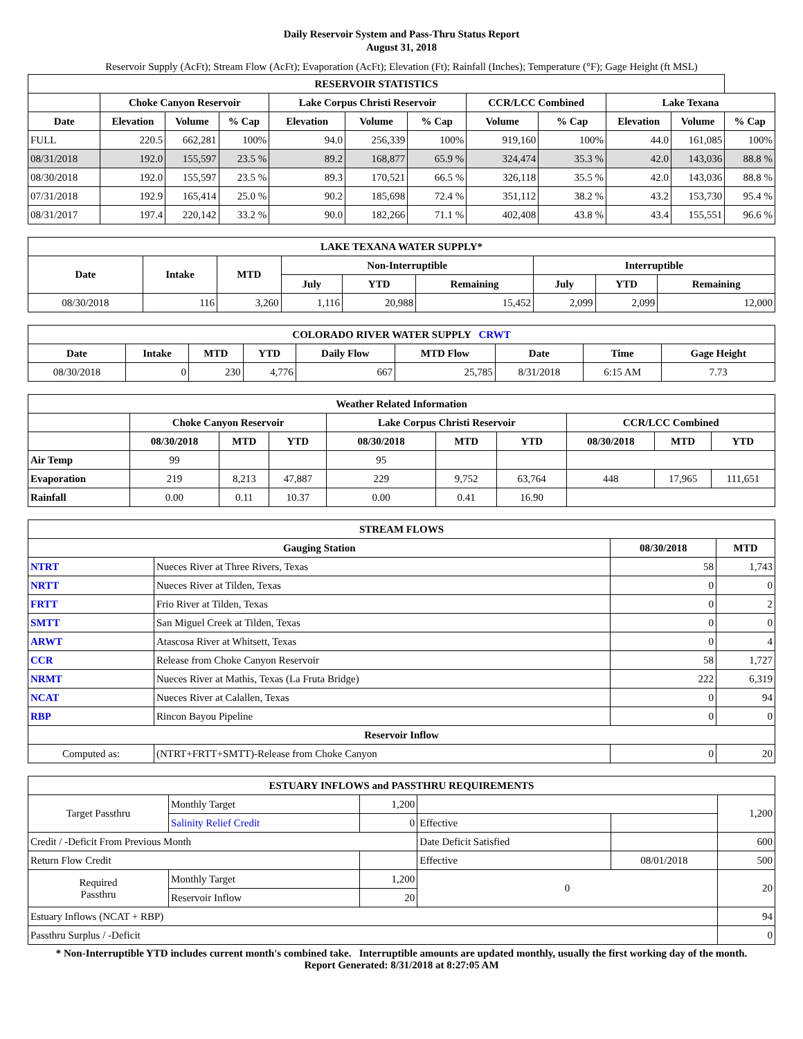Daily Reservoir System and Pass-Thru Status Report
August 31, 2018
Reservoir Supply (AcFt); Stream Flow (AcFt); Evaporation (AcFt); Elevation (Ft); Rainfall (Inches); Temperature (°F); Gage Height (ft MSL)
| RESERVOIR STATISTICS | | | | | | | | | | | |
| --- | --- | --- | --- | --- | --- | --- | --- | --- | --- | --- | --- |
| | Choke Canyon Reservoir | | | Lake Corpus Christi Reservoir | | | CCR/LCC Combined | | Lake Texana | | |
| Date | Elevation | Volume | % Cap | Elevation | Volume | % Cap | Volume | % Cap | Elevation | Volume | % Cap |
| FULL | 220.5 | 662,281 | 100% | 94.0 | 256,339 | 100% | 919,160 | 100% | 44.0 | 161,085 | 100% |
| 08/31/2018 | 192.0 | 155,597 | 23.5 % | 89.2 | 168,877 | 65.9 % | 324,474 | 35.3 % | 42.0 | 143,036 | 88.8 % |
| 08/30/2018 | 192.0 | 155,597 | 23.5 % | 89.3 | 170,521 | 66.5 % | 326,118 | 35.5 % | 42.0 | 143,036 | 88.8 % |
| 07/31/2018 | 192.9 | 165,414 | 25.0 % | 90.2 | 185,698 | 72.4 % | 351,112 | 38.2 % | 43.2 | 153,730 | 95.4 % |
| 08/31/2017 | 197.4 | 220,142 | 33.2 % | 90.0 | 182,266 | 71.1 % | 402,408 | 43.8 % | 43.4 | 155,551 | 96.6 % |
| LAKE TEXANA WATER SUPPLY* | | | | | | | | |
| --- | --- | --- | --- | --- | --- | --- | --- | --- |
| Date | Intake | MTD | Non-Interruptible | | | Interruptible | | |
| | | | July | YTD | Remaining | July | YTD | Remaining |
| 08/30/2018 | 116 | 3,260 | 1,116 | 20,988 | 15,452 | 2,099 | 2,099 | 12,000 |
| COLORADO RIVER WATER SUPPLY CRWT | | | | | | | | |
| --- | --- | --- | --- | --- | --- | --- | --- | --- |
| Date | Intake | MTD | YTD | Daily Flow | MTD Flow | Date | Time | Gage Height |
| 08/30/2018 | 0 | 230 | 4,776 | 667 | 25,785 | 8/31/2018 | 6:15 AM | 7.73 |
| Weather Related Information | | | | | | | | | |
| --- | --- | --- | --- | --- | --- | --- | --- | --- | --- |
| | Choke Canyon Reservoir | | | Lake Corpus Christi Reservoir | | | CCR/LCC Combined | | |
| | 08/30/2018 | MTD | YTD | 08/30/2018 | MTD | YTD | 08/30/2018 | MTD | YTD |
| Air Temp | 99 | | | 95 | | | | | |
| Evaporation | 219 | 8,213 | 47,887 | 229 | 9,752 | 63,764 | 448 | 17,965 | 111,651 |
| Rainfall | 0.00 | 0.11 | 10.37 | 0.00 | 0.41 | 16.90 | | | |
| STREAM FLOWS | | | |
| --- | --- | --- | --- |
| Gauging Station | | 08/30/2018 | MTD |
| NTRT | Nueces River at Three Rivers, Texas | 58 | 1,743 |
| NRTT | Nueces River at Tilden, Texas | 0 | 0 |
| FRTT | Frio River at Tilden, Texas | 0 | 2 |
| SMTT | San Miguel Creek at Tilden, Texas | 0 | 0 |
| ARWT | Atascosa River at Whitsett, Texas | 0 | 4 |
| CCR | Release from Choke Canyon Reservoir | 58 | 1,727 |
| NRMT | Nueces River at Mathis, Texas (La Fruta Bridge) | 222 | 6,319 |
| NCAT | Nueces River at Calallen, Texas | 0 | 94 |
| RBP | Rincon Bayou Pipeline | 0 | 0 |
| Reservoir Inflow | | | |
| Computed as: | (NTRT+FRTT+SMTT)-Release from Choke Canyon | 0 | 20 |
| ESTUARY INFLOWS and PASSTHRU REQUIREMENTS | | | | | |
| --- | --- | --- | --- | --- | --- |
| Target Passthru | Monthly Target | 1,200 | | | 1,200 |
| | Salinity Relief Credit | 0 | Effective | | |
| Credit / -Deficit From Previous Month | | | Date Deficit Satisfied | | 600 |
| Return Flow Credit | | | Effective | 08/01/2018 | 500 |
| Required Passthru | Monthly Target | 1,200 | 0 | | 20 |
| | Reservoir Inflow | 20 | | | |
| Estuary Inflows (NCAT + RBP) | | | | | 94 |
| Passthru Surplus / -Deficit | | | | | 0 |
* Non-Interruptible YTD includes current month's combined take. Interruptible amounts are updated monthly, usually the first working day of the month.
Report Generated: 8/31/2018 at 8:27:05 AM